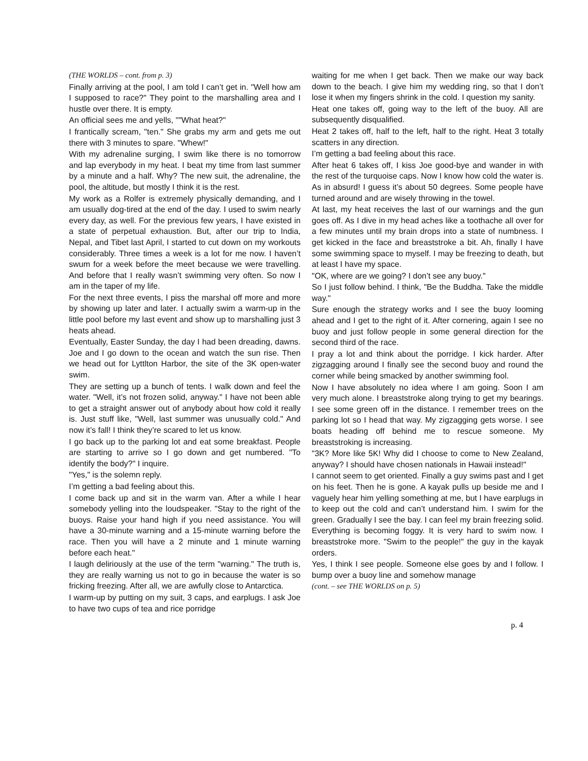(THE WORLDS – cont. from p. 3)
Finally arriving at the pool, I am told I can’t get in. "Well how am I supposed to race?" They point to the marshalling area and I hustle over there. It is empty.
An official sees me and yells, ""What heat?"
I frantically scream, "ten." She grabs my arm and gets me out there with 3 minutes to spare. "Whew!"
With my adrenaline surging, I swim like there is no tomorrow and lap everybody in my heat. I beat my time from last summer by a minute and a half. Why? The new suit, the adrenaline, the pool, the altitude, but mostly I think it is the rest.
My work as a Rolfer is extremely physically demanding, and I am usually dog-tired at the end of the day. I used to swim nearly every day, as well. For the previous few years, I have existed in a state of perpetual exhaustion. But, after our trip to India, Nepal, and Tibet last April, I started to cut down on my workouts considerably. Three times a week is a lot for me now. I haven’t swum for a week before the meet because we were travelling. And before that I really wasn’t swimming very often. So now I am in the taper of my life.
For the next three events, I piss the marshal off more and more by showing up later and later. I actually swim a warm-up in the little pool before my last event and show up to marshalling just 3 heats ahead.
Eventually, Easter Sunday, the day I had been dreading, dawns. Joe and I go down to the ocean and watch the sun rise. Then we head out for Lyttlton Harbor, the site of the 3K open-water swim.
They are setting up a bunch of tents. I walk down and feel the water. "Well, it’s not frozen solid, anyway." I have not been able to get a straight answer out of anybody about how cold it really is. Just stuff like, "Well, last summer was unusually cold." And now it’s fall! I think they’re scared to let us know.
I go back up to the parking lot and eat some breakfast. People are starting to arrive so I go down and get numbered. "To identify the body?" I inquire.
"Yes," is the solemn reply.
I’m getting a bad feeling about this.
I come back up and sit in the warm van. After a while I hear somebody yelling into the loudspeaker. "Stay to the right of the buoys. Raise your hand high if you need assistance. You will have a 30-minute warning and a 15-minute warning before the race. Then you will have a 2 minute and 1 minute warning before each heat."
I laugh deliriously at the use of the term "warning." The truth is, they are really warning us not to go in because the water is so fricking freezing. After all, we are awfully close to Antarctica.
I warm-up by putting on my suit, 3 caps, and earplugs. I ask Joe to have two cups of tea and rice porridge
waiting for me when I get back. Then we make our way back down to the beach. I give him my wedding ring, so that I don’t lose it when my fingers shrink in the cold. I question my sanity.
Heat one takes off, going way to the left of the buoy. All are subsequently disqualified.
Heat 2 takes off, half to the left, half to the right. Heat 3 totally scatters in any direction.
I’m getting a bad feeling about this race.
After heat 6 takes off, I kiss Joe good-bye and wander in with the rest of the turquoise caps. Now I know how cold the water is. As in absurd! I guess it’s about 50 degrees. Some people have turned around and are wisely throwing in the towel.
At last, my heat receives the last of our warnings and the gun goes off. As I dive in my head aches like a toothache all over for a few minutes until my brain drops into a state of numbness. I get kicked in the face and breaststroke a bit. Ah, finally I have some swimming space to myself. I may be freezing to death, but at least I have my space.
"OK, where are we going? I don’t see any buoy."
So I just follow behind. I think, "Be the Buddha. Take the middle way."
Sure enough the strategy works and I see the buoy looming ahead and I get to the right of it. After cornering, again I see no buoy and just follow people in some general direction for the second third of the race.
I pray a lot and think about the porridge. I kick harder. After zigzagging around I finally see the second buoy and round the corner while being smacked by another swimming fool.
Now I have absolutely no idea where I am going. Soon I am very much alone. I breaststroke along trying to get my bearings. I see some green off in the distance. I remember trees on the parking lot so I head that way. My zigzagging gets worse. I see boats heading off behind me to rescue someone. My breaststroking is increasing.
"3K? More like 5K! Why did I choose to come to New Zealand, anyway? I should have chosen nationals in Hawaii instead!"
I cannot seem to get oriented. Finally a guy swims past and I get on his feet. Then he is gone. A kayak pulls up beside me and I vaguely hear him yelling something at me, but I have earplugs in to keep out the cold and can’t understand him. I swim for the green. Gradually I see the bay. I can feel my brain freezing solid. Everything is becoming foggy. It is very hard to swim now. I breaststroke more. "Swim to the people!" the guy in the kayak orders.
Yes, I think I see people. Someone else goes by and I follow. I bump over a buoy line and somehow manage
(cont. – see THE WORLDS on p. 5)
p. 4